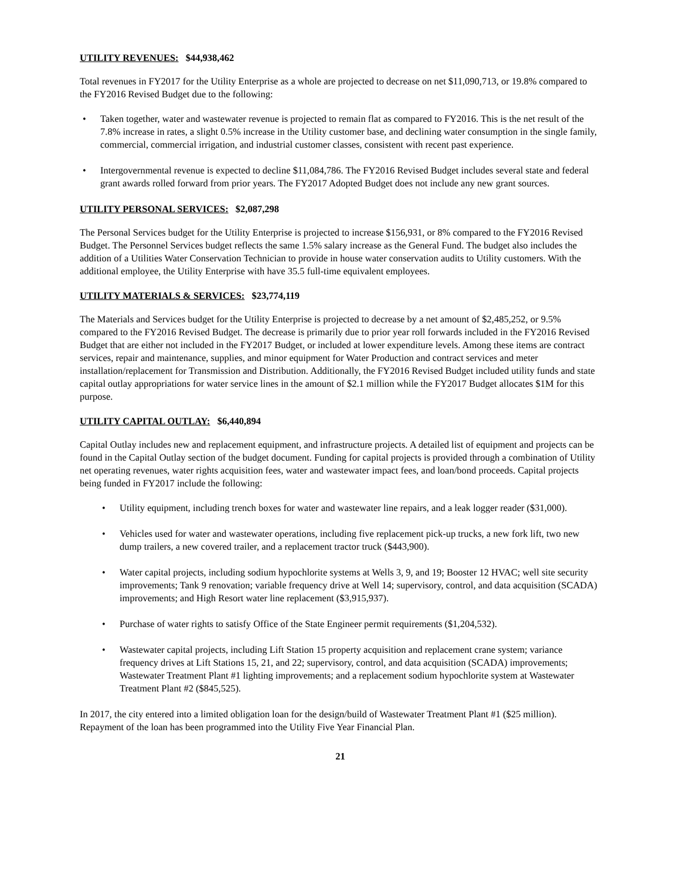UTILITY REVENUES: $44,938,462
Total revenues in FY2017 for the Utility Enterprise as a whole are projected to decrease on net $11,090,713, or 19.8% compared to the FY2016 Revised Budget due to the following:
• Taken together, water and wastewater revenue is projected to remain flat as compared to FY2016. This is the net result of the 7.8% increase in rates, a slight 0.5% increase in the Utility customer base, and declining water consumption in the single family, commercial, commercial irrigation, and industrial customer classes, consistent with recent past experience.
• Intergovernmental revenue is expected to decline $11,084,786. The FY2016 Revised Budget includes several state and federal grant awards rolled forward from prior years. The FY2017 Adopted Budget does not include any new grant sources.
UTILITY PERSONAL SERVICES: $2,087,298
The Personal Services budget for the Utility Enterprise is projected to increase $156,931, or 8% compared to the FY2016 Revised Budget. The Personnel Services budget reflects the same 1.5% salary increase as the General Fund. The budget also includes the addition of a Utilities Water Conservation Technician to provide in house water conservation audits to Utility customers. With the additional employee, the Utility Enterprise with have 35.5 full-time equivalent employees.
UTILITY MATERIALS & SERVICES: $23,774,119
The Materials and Services budget for the Utility Enterprise is projected to decrease by a net amount of $2,485,252, or 9.5% compared to the FY2016 Revised Budget. The decrease is primarily due to prior year roll forwards included in the FY2016 Revised Budget that are either not included in the FY2017 Budget, or included at lower expenditure levels. Among these items are contract services, repair and maintenance, supplies, and minor equipment for Water Production and contract services and meter installation/replacement for Transmission and Distribution. Additionally, the FY2016 Revised Budget included utility funds and state capital outlay appropriations for water service lines in the amount of $2.1 million while the FY2017 Budget allocates $1M for this purpose.
UTILITY CAPITAL OUTLAY: $6,440,894
Capital Outlay includes new and replacement equipment, and infrastructure projects. A detailed list of equipment and projects can be found in the Capital Outlay section of the budget document. Funding for capital projects is provided through a combination of Utility net operating revenues, water rights acquisition fees, water and wastewater impact fees, and loan/bond proceeds. Capital projects being funded in FY2017 include the following:
• Utility equipment, including trench boxes for water and wastewater line repairs, and a leak logger reader ($31,000).
• Vehicles used for water and wastewater operations, including five replacement pick-up trucks, a new fork lift, two new dump trailers, a new covered trailer, and a replacement tractor truck ($443,900).
• Water capital projects, including sodium hypochlorite systems at Wells 3, 9, and 19; Booster 12 HVAC; well site security improvements; Tank 9 renovation; variable frequency drive at Well 14; supervisory, control, and data acquisition (SCADA) improvements; and High Resort water line replacement ($3,915,937).
• Purchase of water rights to satisfy Office of the State Engineer permit requirements ($1,204,532).
• Wastewater capital projects, including Lift Station 15 property acquisition and replacement crane system; variance frequency drives at Lift Stations 15, 21, and 22; supervisory, control, and data acquisition (SCADA) improvements; Wastewater Treatment Plant #1 lighting improvements; and a replacement sodium hypochlorite system at Wastewater Treatment Plant #2 ($845,525).
In 2017, the city entered into a limited obligation loan for the design/build of Wastewater Treatment Plant #1 ($25 million). Repayment of the loan has been programmed into the Utility Five Year Financial Plan.
21